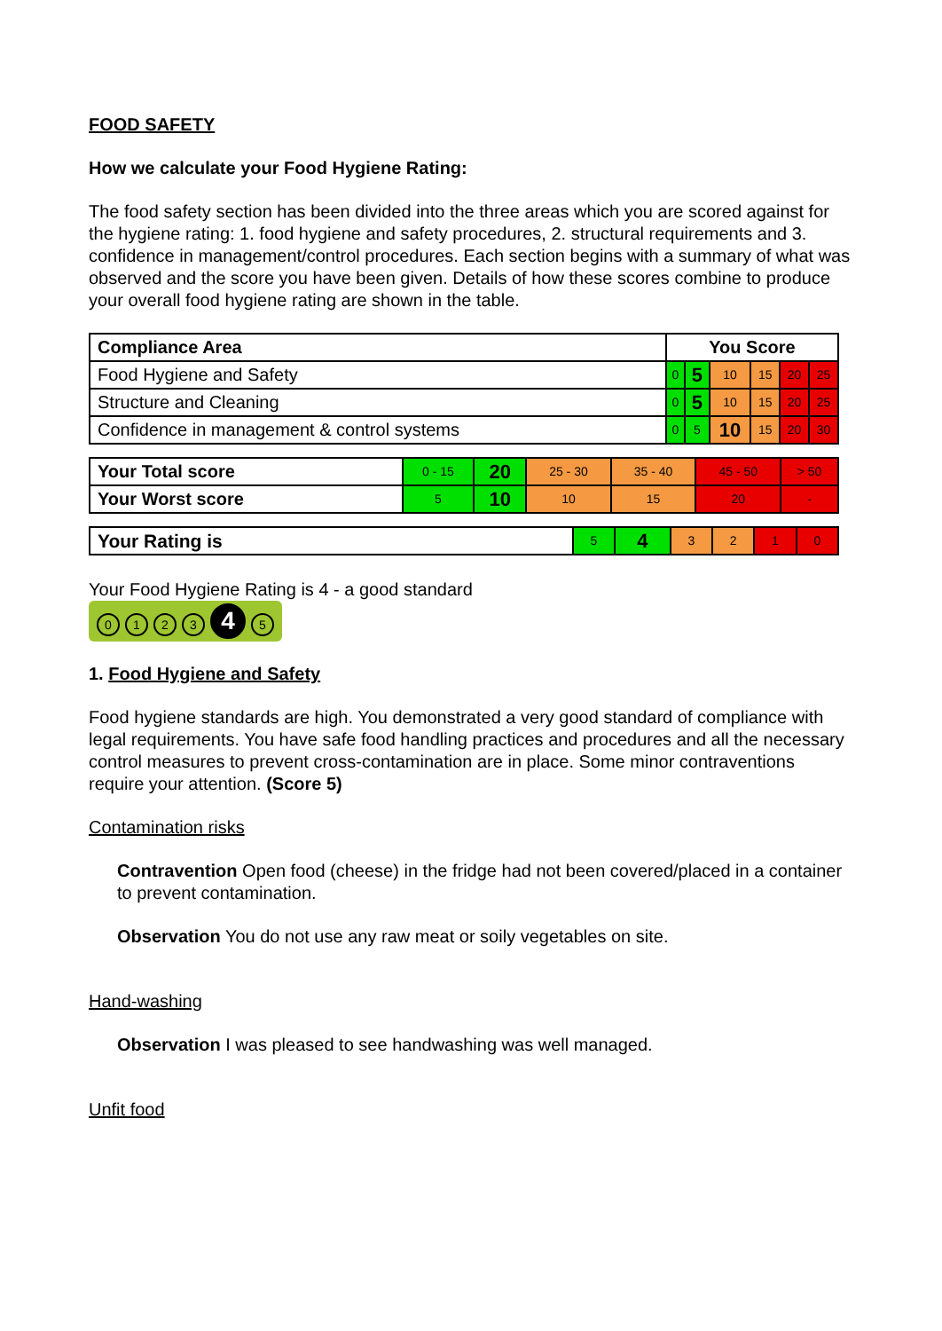FOOD SAFETY
How we calculate your Food Hygiene Rating:
The food safety section has been divided into the three areas which you are scored against for the hygiene rating: 1. food hygiene and safety procedures, 2. structural requirements and 3. confidence in management/control procedures. Each section begins with a summary of what was observed and the score you have been given. Details of how these scores combine to produce your overall food hygiene rating are shown in the table.
| Compliance Area | You Score | | | | | |
| --- | --- | --- | --- | --- | --- | --- |
| Food Hygiene and Safety | 0 | 5 | 10 | 15 | 20 | 25 |
| Structure and Cleaning | 0 | 5 | 10 | 15 | 20 | 25 |
| Confidence in management & control systems | 0 | 5 | 10 | 15 | 20 | 30 |
| Your Total score | 0 - 15 | 20 | 25 - 30 | 35 - 40 | 45 - 50 | > 50 |
| Your Worst score | 5 | 10 | 10 | 15 | 20 | - |
| Your Rating is | 5 | 4 | 3 | 2 | 1 | 0 |
Your Food Hygiene Rating is 4 - a good standard
0123 4 5
1. Food Hygiene and Safety
Food hygiene standards are high. You demonstrated a very good standard of compliance with legal requirements. You have safe food handling practices and procedures and all the necessary control measures to prevent cross-contamination are in place. Some minor contraventions require your attention. (Score 5)
Contamination risks
Contravention Open food (cheese) in the fridge had not been covered/placed in a container to prevent contamination.
Observation You do not use any raw meat or soily vegetables on site.
Hand-washing
Observation I was pleased to see handwashing was well managed.
Unfit food